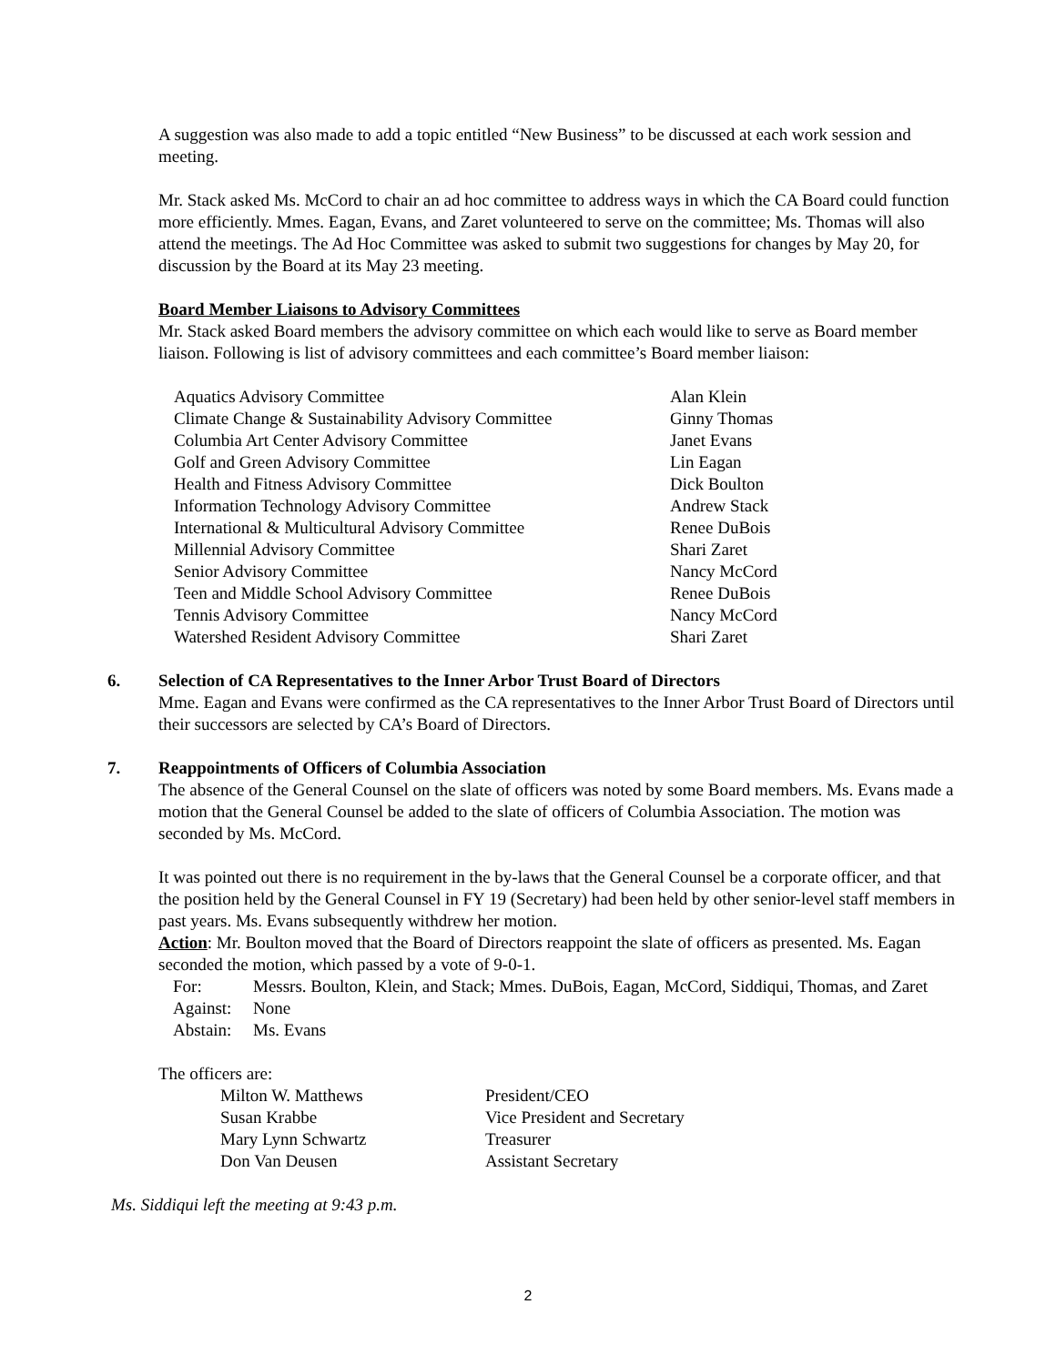A suggestion was also made to add a topic entitled “New Business” to be discussed at each work session and meeting.
Mr. Stack asked Ms. McCord to chair an ad hoc committee to address ways in which the CA Board could function more efficiently. Mmes. Eagan, Evans, and Zaret volunteered to serve on the committee; Ms. Thomas will also attend the meetings. The Ad Hoc Committee was asked to submit two suggestions for changes by May 20, for discussion by the Board at its May 23 meeting.
Board Member Liaisons to Advisory Committees
Mr. Stack asked Board members the advisory committee on which each would like to serve as Board member liaison. Following is list of advisory committees and each committee’s Board member liaison:
| Aquatics Advisory Committee | Alan Klein |
| Climate Change & Sustainability Advisory Committee | Ginny Thomas |
| Columbia Art Center Advisory Committee | Janet Evans |
| Golf and Green Advisory Committee | Lin Eagan |
| Health and Fitness Advisory Committee | Dick Boulton |
| Information Technology Advisory Committee | Andrew Stack |
| International & Multicultural Advisory Committee | Renee DuBois |
| Millennial Advisory Committee | Shari Zaret |
| Senior Advisory Committee | Nancy McCord |
| Teen and Middle School Advisory Committee | Renee DuBois |
| Tennis Advisory Committee | Nancy McCord |
| Watershed Resident Advisory Committee | Shari Zaret |
6. Selection of CA Representatives to the Inner Arbor Trust Board of Directors
Mme. Eagan and Evans were confirmed as the CA representatives to the Inner Arbor Trust Board of Directors until their successors are selected by CA’s Board of Directors.
7. Reappointments of Officers of Columbia Association
The absence of the General Counsel on the slate of officers was noted by some Board members. Ms. Evans made a motion that the General Counsel be added to the slate of officers of Columbia Association. The motion was seconded by Ms. McCord.
It was pointed out there is no requirement in the by-laws that the General Counsel be a corporate officer, and that the position held by the General Counsel in FY 19 (Secretary) had been held by other senior-level staff members in past years. Ms. Evans subsequently withdrew her motion.
Action: Mr. Boulton moved that the Board of Directors reappoint the slate of officers as presented. Ms. Eagan seconded the motion, which passed by a vote of 9-0-1.
| For: | Messrs. Boulton, Klein, and Stack; Mmes. DuBois, Eagan, McCord, Siddiqui, Thomas, and Zaret |
| Against: | None |
| Abstain: | Ms. Evans |
The officers are:
| Milton W. Matthews | President/CEO |
| Susan Krabbe | Vice President and Secretary |
| Mary Lynn Schwartz | Treasurer |
| Don Van Deusen | Assistant Secretary |
Ms. Siddiqui left the meeting at 9:43 p.m.
2